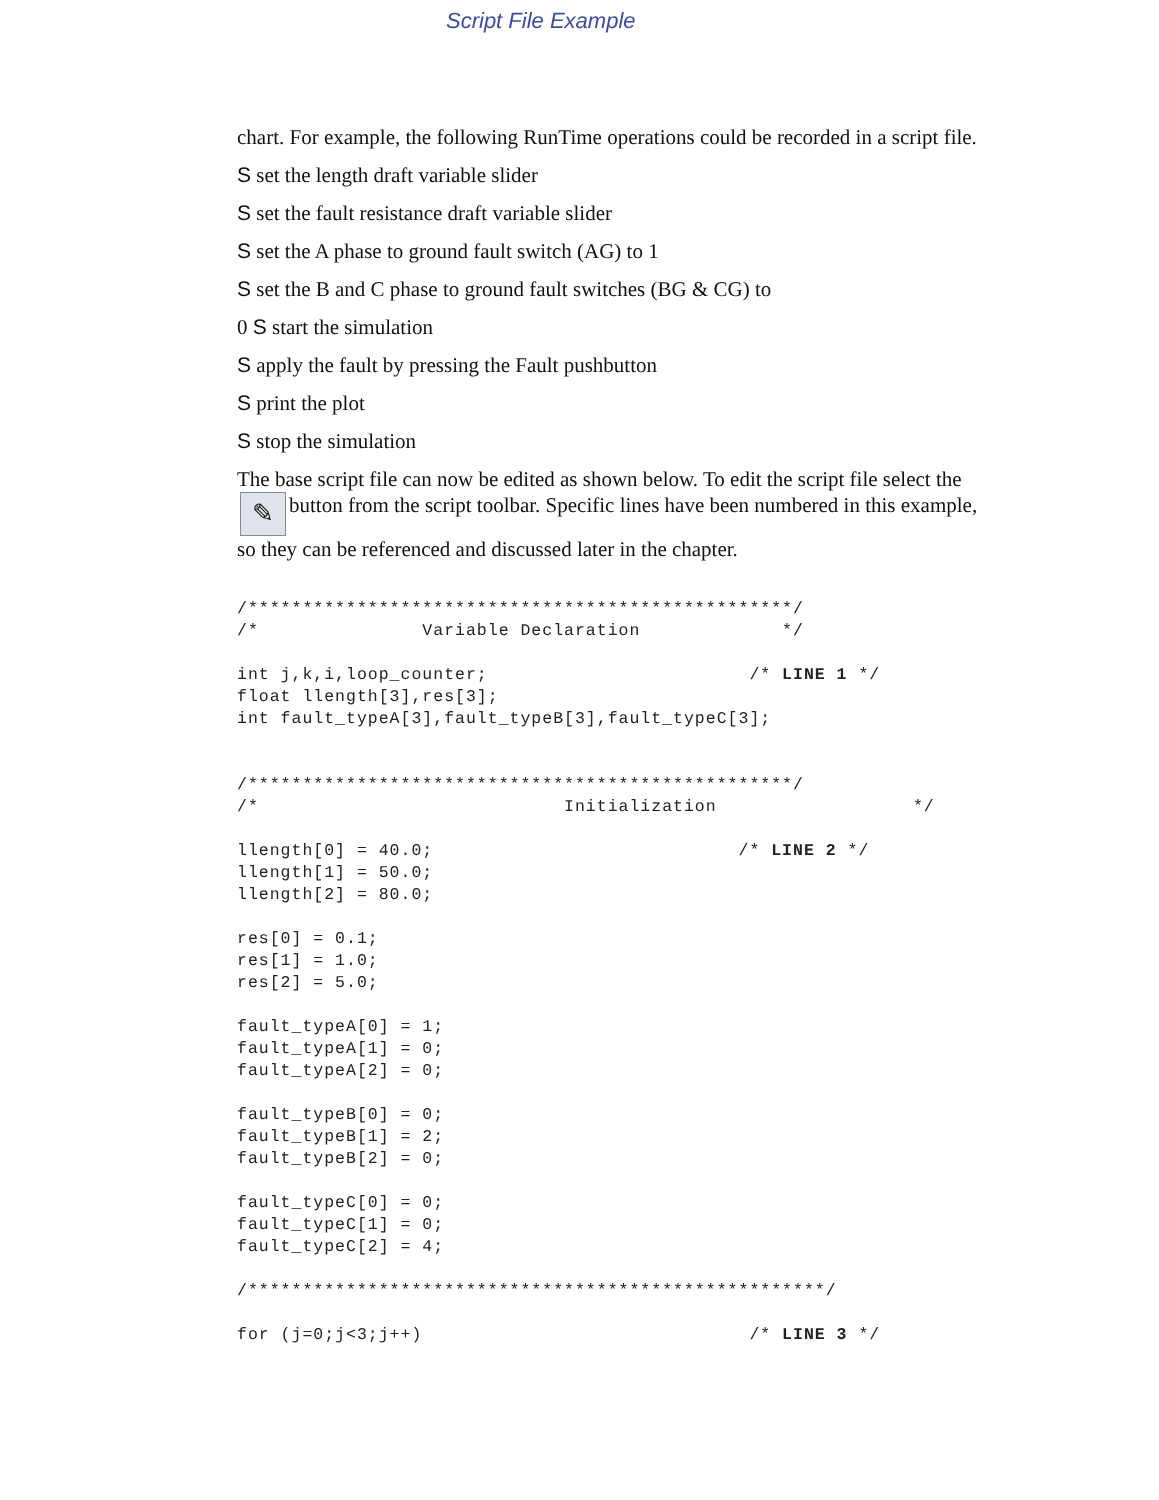Script File Example
chart. For example, the following RunTime operations could be recorded in a script file.
S set the length draft variable slider
S set the fault resistance draft variable slider
S set the A phase to ground fault switch (AG) to 1
S set the B and C phase to ground fault switches (BG & CG) to
0 S start the simulation
S apply the fault by pressing the Fault pushbutton
S print the plot
S stop the simulation
The base script file can now be edited as shown below. To edit the script file select the ✎ button from the script toolbar. Specific lines have been numbered in this example, so they can be referenced and discussed later in the chapter.
/**************************************************/
/*               Variable Declaration             */

int j,k,i,loop_counter;                        /* LINE 1 */
float llength[3],res[3];
int fault_typeA[3],fault_typeB[3],fault_typeC[3];


/**************************************************/
/*                            Initialization                  */

llength[0] = 40.0;                            /* LINE 2 */
llength[1] = 50.0;
llength[2] = 80.0;

res[0] = 0.1;
res[1] = 1.0;
res[2] = 5.0;

fault_typeA[0] = 1;
fault_typeA[1] = 0;
fault_typeA[2] = 0;

fault_typeB[0] = 0;
fault_typeB[1] = 2;
fault_typeB[2] = 0;

fault_typeC[0] = 0;
fault_typeC[1] = 0;
fault_typeC[2] = 4;

/*****************************************************/

for (j=0;j<3;j++)                              /* LINE 3 */